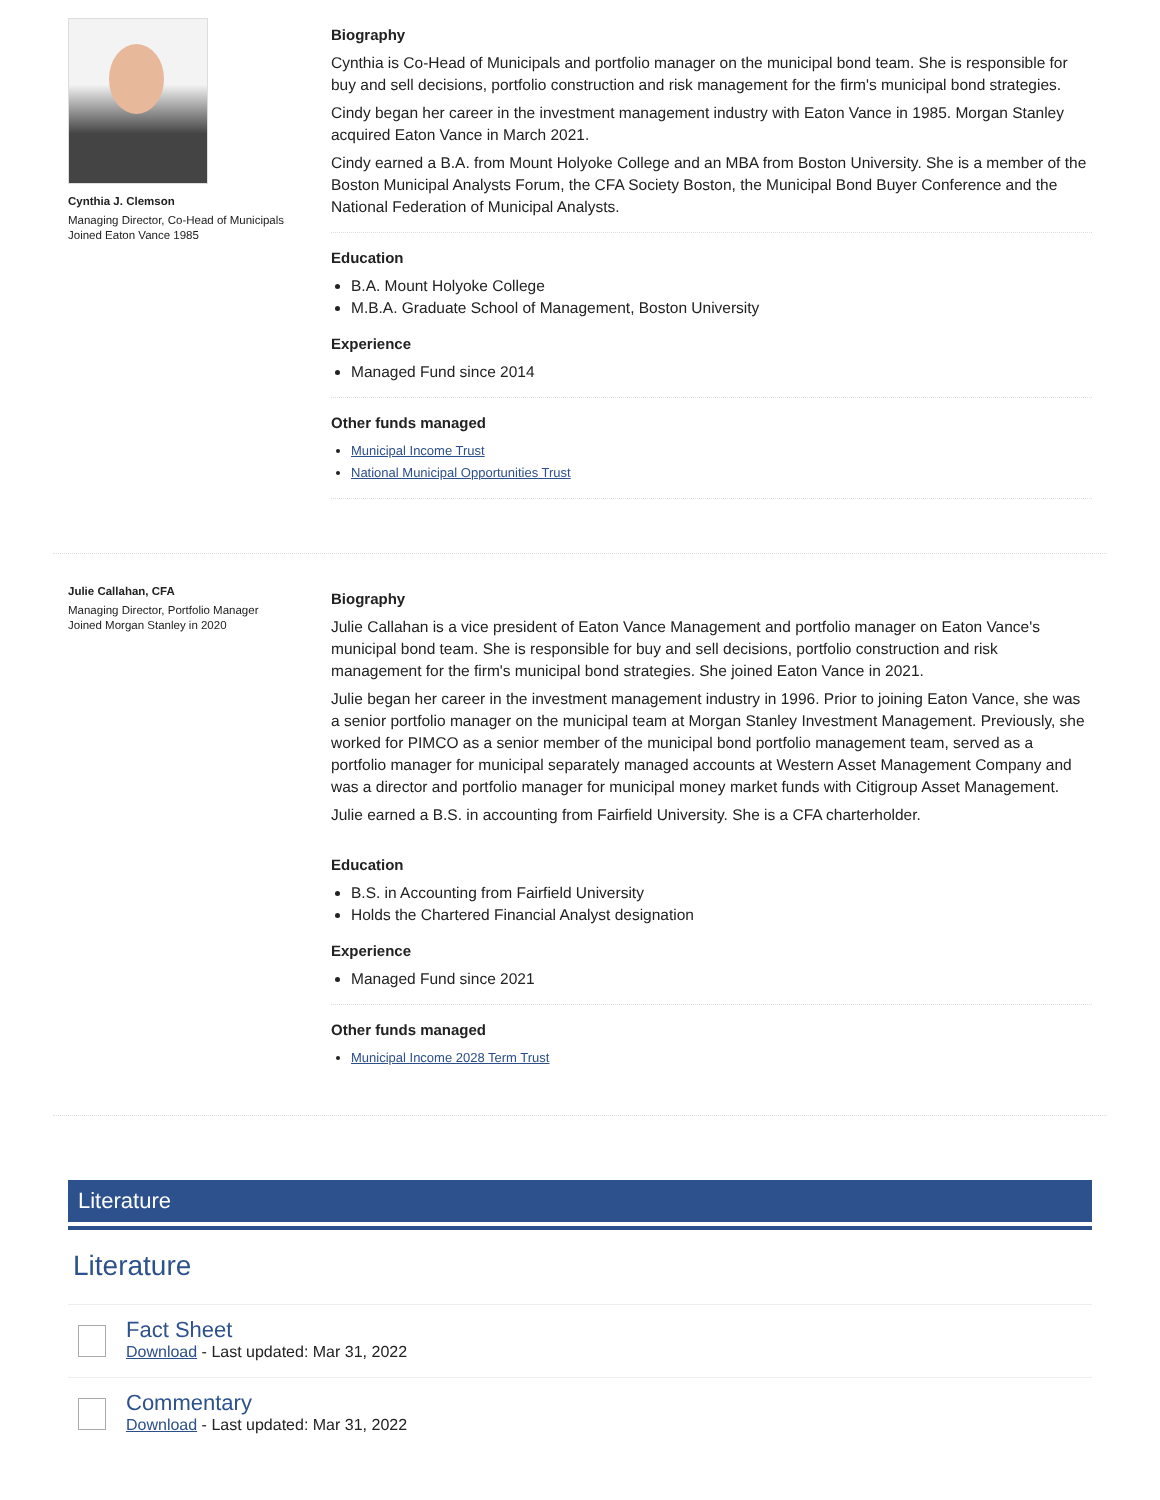Cynthia J. Clemson
Managing Director, Co-Head of Municipals
Joined Eaton Vance 1985
Biography
Cynthia is Co-Head of Municipals and portfolio manager on the municipal bond team. She is responsible for buy and sell decisions, portfolio construction and risk management for the firm's municipal bond strategies.
Cindy began her career in the investment management industry with Eaton Vance in 1985. Morgan Stanley acquired Eaton Vance in March 2021.
Cindy earned a B.A. from Mount Holyoke College and an MBA from Boston University. She is a member of the Boston Municipal Analysts Forum, the CFA Society Boston, the Municipal Bond Buyer Conference and the National Federation of Municipal Analysts.
Education
B.A. Mount Holyoke College
M.B.A. Graduate School of Management, Boston University
Experience
Managed Fund since 2014
Other funds managed
Municipal Income Trust
National Municipal Opportunities Trust
Julie Callahan, CFA
Managing Director, Portfolio Manager
Joined Morgan Stanley in 2020
Biography
Julie Callahan is a vice president of Eaton Vance Management and portfolio manager on Eaton Vance's municipal bond team. She is responsible for buy and sell decisions, portfolio construction and risk management for the firm's municipal bond strategies. She joined Eaton Vance in 2021.
Julie began her career in the investment management industry in 1996. Prior to joining Eaton Vance, she was a senior portfolio manager on the municipal team at Morgan Stanley Investment Management. Previously, she worked for PIMCO as a senior member of the municipal bond portfolio management team, served as a portfolio manager for municipal separately managed accounts at Western Asset Management Company and was a director and portfolio manager for municipal money market funds with Citigroup Asset Management.
Julie earned a B.S. in accounting from Fairfield University. She is a CFA charterholder.
Education
B.S. in Accounting from Fairfield University
Holds the Chartered Financial Analyst designation
Experience
Managed Fund since 2021
Other funds managed
Municipal Income 2028 Term Trust
Literature
Literature
Fact Sheet
Download - Last updated: Mar 31, 2022
Commentary
Download - Last updated: Mar 31, 2022